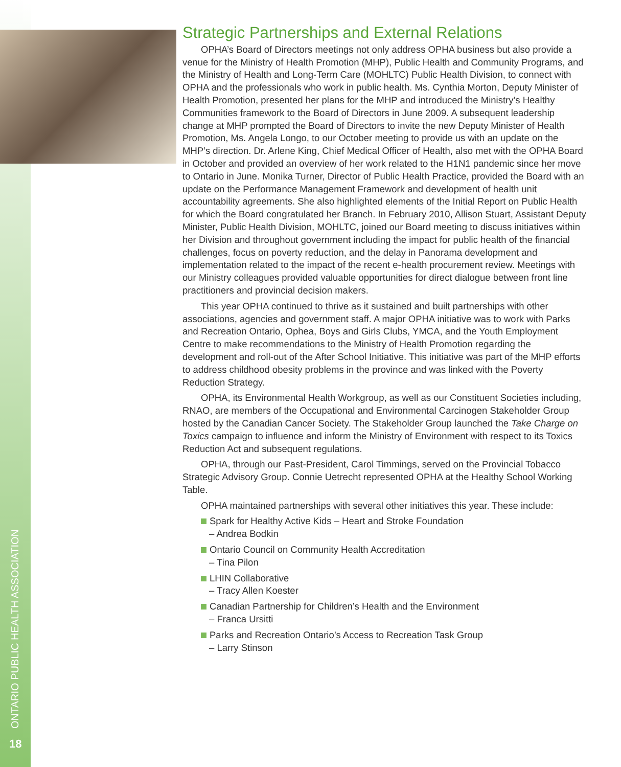ONTARIO PUBLIC HEALTH ASSOCIATION
18
Strategic Partnerships and External Relations
OPHA’s Board of Directors meetings not only address OPHA business but also provide a venue for the Ministry of Health Promotion (MHP), Public Health and Community Programs, and the Ministry of Health and Long-Term Care (MOHLTC) Public Health Division, to connect with OPHA and the professionals who work in public health. Ms. Cynthia Morton, Deputy Minister of Health Promotion, presented her plans for the MHP and introduced the Ministry’s Healthy Communities framework to the Board of Directors in June 2009. A subsequent leadership change at MHP prompted the Board of Directors to invite the new Deputy Minister of Health Promotion, Ms. Angela Longo, to our October meeting to provide us with an update on the MHP’s direction. Dr. Arlene King, Chief Medical Officer of Health, also met with the OPHA Board in October and provided an overview of her work related to the H1N1 pandemic since her move to Ontario in June. Monika Turner, Director of Public Health Practice, provided the Board with an update on the Performance Management Framework and development of health unit accountability agreements. She also highlighted elements of the Initial Report on Public Health for which the Board congratulated her Branch. In February 2010, Allison Stuart, Assistant Deputy Minister, Public Health Division, MOHLTC, joined our Board meeting to discuss initiatives within her Division and throughout government including the impact for public health of the financial challenges, focus on poverty reduction, and the delay in Panorama development and implementation related to the impact of the recent e-health procurement review. Meetings with our Ministry colleagues provided valuable opportunities for direct dialogue between front line practitioners and provincial decision makers.
This year OPHA continued to thrive as it sustained and built partnerships with other associations, agencies and government staff. A major OPHA initiative was to work with Parks and Recreation Ontario, Ophea, Boys and Girls Clubs, YMCA, and the Youth Employment Centre to make recommendations to the Ministry of Health Promotion regarding the development and roll-out of the After School Initiative. This initiative was part of the MHP efforts to address childhood obesity problems in the province and was linked with the Poverty Reduction Strategy.
OPHA, its Environmental Health Workgroup, as well as our Constituent Societies including, RNAO, are members of the Occupational and Environmental Carcinogen Stakeholder Group hosted by the Canadian Cancer Society. The Stakeholder Group launched the Take Charge on Toxics campaign to influence and inform the Ministry of Environment with respect to its Toxics Reduction Act and subsequent regulations.
OPHA, through our Past-President, Carol Timmings, served on the Provincial Tobacco Strategic Advisory Group. Connie Uetrecht represented OPHA at the Healthy School Working Table.
OPHA maintained partnerships with several other initiatives this year. These include:
Spark for Healthy Active Kids – Heart and Stroke Foundation
– Andrea Bodkin
Ontario Council on Community Health Accreditation
– Tina Pilon
LHIN Collaborative
– Tracy Allen Koester
Canadian Partnership for Children’s Health and the Environment
– Franca Ursitti
Parks and Recreation Ontario’s Access to Recreation Task Group
– Larry Stinson